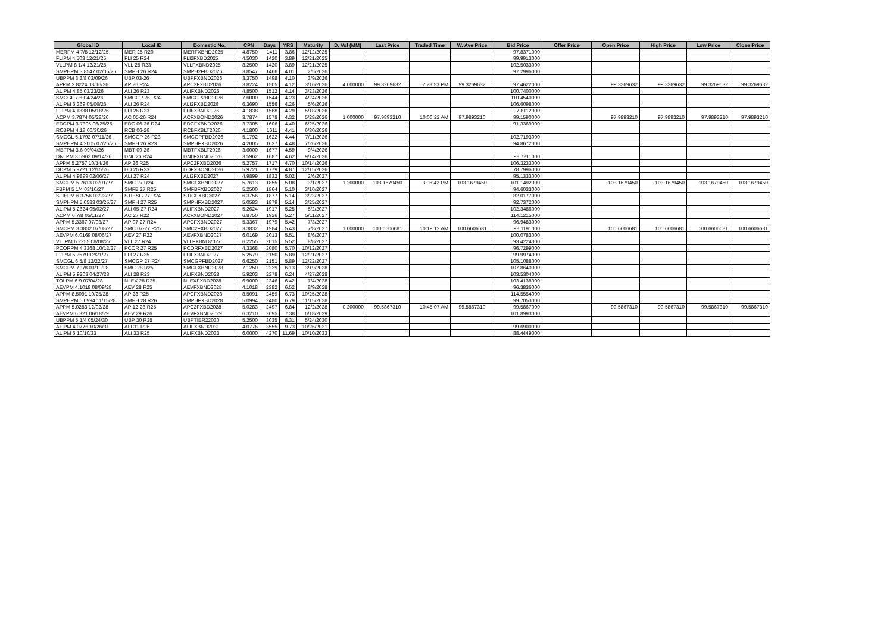| Global ID | Local ID | Domestic No. | CPN | Days | YRS | Maturity | D. Vol (MM) | Last Price | Traded Time | W. Ave Price | Bid Price | Offer Price | Open Price | High Price | Low Price | Close Price |
| --- | --- | --- | --- | --- | --- | --- | --- | --- | --- | --- | --- | --- | --- | --- | --- | --- |
| MERPM 4 7/8 12/12/25 | MER 25 R20 | MERFXBND2025 | 4.8750 | 1411 | 3.86 | 12/12/2025 | | | | | 97.8371000 | | | | | |
| FLIPM 4.503 12/21/25 | FLI 25 R24 | FLI2FXBD2025 | 4.5030 | 1420 | 3.89 | 12/21/2025 | | | | | 99.9913000 | | | | | |
| VLLPM 8 1/4 12/21/25 | VLL 25 R23 | VLLFXBND2025 | 8.2500 | 1420 | 3.89 | 12/21/2025 | | | | | 102.5033000 | | | | | |
| SMPHPM 3.8547 02/05/26 | SMPH 26 R24 | SMPH2FBD2026 | 3.8547 | 1466 | 4.01 | 2/5/2026 | | | | | 97.2996000 | | | | | |
| UBPPM 3 3/8 03/09/26 | UBP 03-26 | UBPFXBND2026 | 3.3750 | 1498 | 4.10 | 3/9/2026 | | | | | | | | | | |
| APPM 3.8224 03/16/26 | AP 26 R24 | APC3FXBD2026 | 3.8224 | 1505 | 4.12 | 3/16/2026 | 4.000000 | 99.3269632 | 2:23:53 PM | 99.3269632 | 97.4622000 | | 99.3269632 | 99.3269632 | 99.3269632 | 99.3269632 |
| ALIPM 4.85 03/23/26 | ALI 26 R23 | ALIFXBND2026 | 4.8500 | 1512 | 4.14 | 3/23/2026 | | | | | 100.7400000 | | | | | |
| SMCGL 7.6 04/24/26 | SMCGP 26 R24 | SMCGP2BD2026 | 7.6000 | 1544 | 4.23 | 4/24/2026 | | | | | 110.4540000 | | | | | |
| ALIPM 6.369 05/06/26 | ALI 26 R24 | ALI2FXBD2026 | 6.3690 | 1556 | 4.26 | 5/6/2026 | | | | | 106.6098000 | | | | | |
| FLIPM 4.1838 05/18/26 | FLI 26 R23 | FLIFXBND2026 | 4.1838 | 1568 | 4.29 | 5/18/2026 | | | | | 97.8112000 | | | | | |
| ACPM 3.7874 05/28/26 | AC 05-26 R24 | ACFXBOND2026 | 3.7874 | 1578 | 4.32 | 5/28/2026 | 1.000000 | 97.9893210 | 10:06:22 AM | 97.9893210 | 99.1590000 | | 97.9893210 | 97.9893210 | 97.9893210 | 97.9893210 |
| EDCPM 3.7305 06/25/26 | EDC 06-26 R24 | EDCFXBND2026 | 3.7305 | 1606 | 4.40 | 6/25/2026 | | | | | 91.3369000 | | | | | |
| RCBPM 4.18 06/30/26 | RCB 06-26 | RCBFXBLT2026 | 4.1800 | 1611 | 4.41 | 6/30/2026 | | | | | | | | | | |
| SMCGL 5.1792 07/11/26 | SMCGP 26 R23 | SMCGPFBD2026 | 5.1792 | 1622 | 4.44 | 7/11/2026 | | | | | 102.7193000 | | | | | |
| SMPHPM 4.2005 07/26/26 | SMPH 26 R23 | SMPHFXBD2026 | 4.2005 | 1637 | 4.48 | 7/26/2026 | | | | | 94.8672000 | | | | | |
| MBTPM 3.6 09/04/26 | MBT 09-26 | MBTFXBLT2026 | 3.6000 | 1677 | 4.59 | 9/4/2026 | | | | | | | | | | |
| DNLPM 3.5962 09/14/26 | DNL 26 R24 | DNLFXBND2026 | 3.5962 | 1687 | 4.62 | 9/14/2026 | | | | | 98.7211000 | | | | | |
| APPM 5.2757 10/14/26 | AP 26 R25 | APC2FXBD2026 | 5.2757 | 1717 | 4.70 | 10/14/2026 | | | | | 106.3233000 | | | | | |
| DDPM 5.9721 12/15/26 | DD 26 R23 | DDFXBOND2026 | 5.9721 | 1779 | 4.87 | 12/15/2026 | | | | | 78.7996000 | | | | | |
| ALIPM 4.9899 02/06/27 | ALI 27 R24 | ALI2FXBD2027 | 4.9899 | 1832 | 5.02 | 2/6/2027 | | | | | 95.1333000 | | | | | |
| SMCPM 5.7613 03/01/27 | SMC 27 R24 | SMCFXBND2027 | 5.7613 | 1855 | 5.08 | 3/1/2027 | 1.200000 | 103.1679450 | 3:06:42 PM | 103.1679450 | 101.1492000 | | 103.1679450 | 103.1679450 | 103.1679450 | 103.1679450 |
| FBPM 5 1/4 03/10/27 | SMFB 27 R25 | SMFBFXBD2027 | 5.2500 | 1864 | 5.10 | 3/10/2027 | | | | | 94.6033000 | | | | | |
| STIEPM 6.3756 03/23/27 | STIESG 27 R24 | STIGFXBD2027 | 6.3756 | 1877 | 5.14 | 3/23/2027 | | | | | 82.0177000 | | | | | |
| SMPHPM 5.0583 03/25/27 | SMPH 27 R25 | SMPHFXBD2027 | 5.0583 | 1879 | 5.14 | 3/25/2027 | | | | | 92.7372000 | | | | | |
| ALIPM 5.2624 05/02/27 | ALI 05-27 R24 | ALIFXBND2027 | 5.2624 | 1917 | 5.25 | 5/2/2027 | | | | | 102.3486000 | | | | | |
| ACPM 6 7/8 05/11/27 | AC 27 R22 | ACFXBOND2027 | 6.8750 | 1926 | 5.27 | 5/11/2027 | | | | | 114.1215000 | | | | | |
| APPM 5.3367 07/03/27 | AP 07-27 R24 | APCFXBND2027 | 5.3367 | 1979 | 5.42 | 7/3/2027 | | | | | 96.9483000 | | | | | |
| SMCPM 3.3832 07/08/27 | SMC 07-27 R25 | SMC2FXBD2027 | 3.3832 | 1984 | 5.43 | 7/8/2027 | 1.000000 | 100.6606681 | 10:19:12 AM | 100.6606681 | 98.1191000 | | 100.6606681 | 100.6606681 | 100.6606681 | 100.6606681 |
| AEVPM 6.0169 08/06/27 | AEV 27 R22 | AEVFXBND2027 | 6.0169 | 2013 | 5.51 | 8/6/2027 | | | | | 100.0783000 | | | | | |
| VLLPM 6.2255 08/08/27 | VLL 27 R24 | VLLFXBND2027 | 6.2255 | 2015 | 5.52 | 8/8/2027 | | | | | 93.4224000 | | | | | |
| PCORPM 4.3368 10/12/27 | PCOR 27 R25 | PCORFXBD2027 | 4.3368 | 2080 | 5.70 | 10/12/2027 | | | | | 96.7299000 | | | | | |
| FLIPM 5.2579 12/21/27 | FLI 27 R25 | FLIFXBND2027 | 5.2579 | 2150 | 5.89 | 12/21/2027 | | | | | 99.9974000 | | | | | |
| SMCGL 6 5/8 12/22/27 | SMCGP 27 R24 | SMCGPFBD2027 | 6.6250 | 2151 | 5.89 | 12/22/2027 | | | | | 105.1088000 | | | | | |
| SMCPM 7 1/8 03/19/28 | SMC 28 R25 | SMCFXBND2028 | 7.1250 | 2239 | 6.13 | 3/19/2028 | | | | | 107.8640000 | | | | | |
| ALIPM 5.9203 04/27/28 | ALI 28 R23 | ALIFXBND2028 | 5.9203 | 2278 | 6.24 | 4/27/2028 | | | | | 103.5304000 | | | | | |
| TOLPM 6.9 07/04/28 | NLEX 28 R25 | NLEXFXBD2028 | 6.9000 | 2346 | 6.42 | 7/4/2028 | | | | | 103.4138000 | | | | | |
| AEVPM 4.1018 08/09/28 | AEV 28 R25 | AEVFXBND2028 | 4.1018 | 2382 | 6.52 | 8/9/2028 | | | | | 96.3836000 | | | | | |
| APPM 8.5091 10/25/28 | AP 28 R25 | APCFXBND2028 | 8.5091 | 2459 | 6.73 | 10/25/2028 | | | | | 114.5554000 | | | | | |
| SMPHPM 5.0994 11/15/28 | SMPH 28 R26 | SMPHFXBD2028 | 5.0994 | 2480 | 6.79 | 11/15/2028 | | | | | 99.7053000 | | | | | |
| APPM 5.0283 12/02/28 | AP 12-28 R25 | APC2FXBD2028 | 5.0283 | 2497 | 6.84 | 12/2/2028 | 0.200000 | 99.5867310 | 10:45:07 AM | 99.5867310 | 99.5867000 | | 99.5867310 | 99.5867310 | 99.5867310 | 99.5867310 |
| AEVPM 6.321 06/18/29 | AEV 29 R26 | AEVFXBND2029 | 6.3210 | 2695 | 7.38 | 6/18/2029 | | | | | 101.8993000 | | | | | |
| UBPPM 5 1/4 05/24/30 | UBP 30 R25 | UBPTIER22030 | 5.2500 | 3035 | 8.31 | 5/24/2030 | | | | | | | | | | |
| ALIPM 4.0776 10/26/31 | ALI 31 R26 | ALIFXBND2031 | 4.0776 | 3555 | 9.73 | 10/26/2031 | | | | | 99.6900000 | | | | | |
| ALIPM 6 10/10/33 | ALI 33 R25 | ALIFXBND2033 | 6.0000 | 4270 | 11.69 | 10/10/2033 | | | | | 88.4449000 | | | | | |